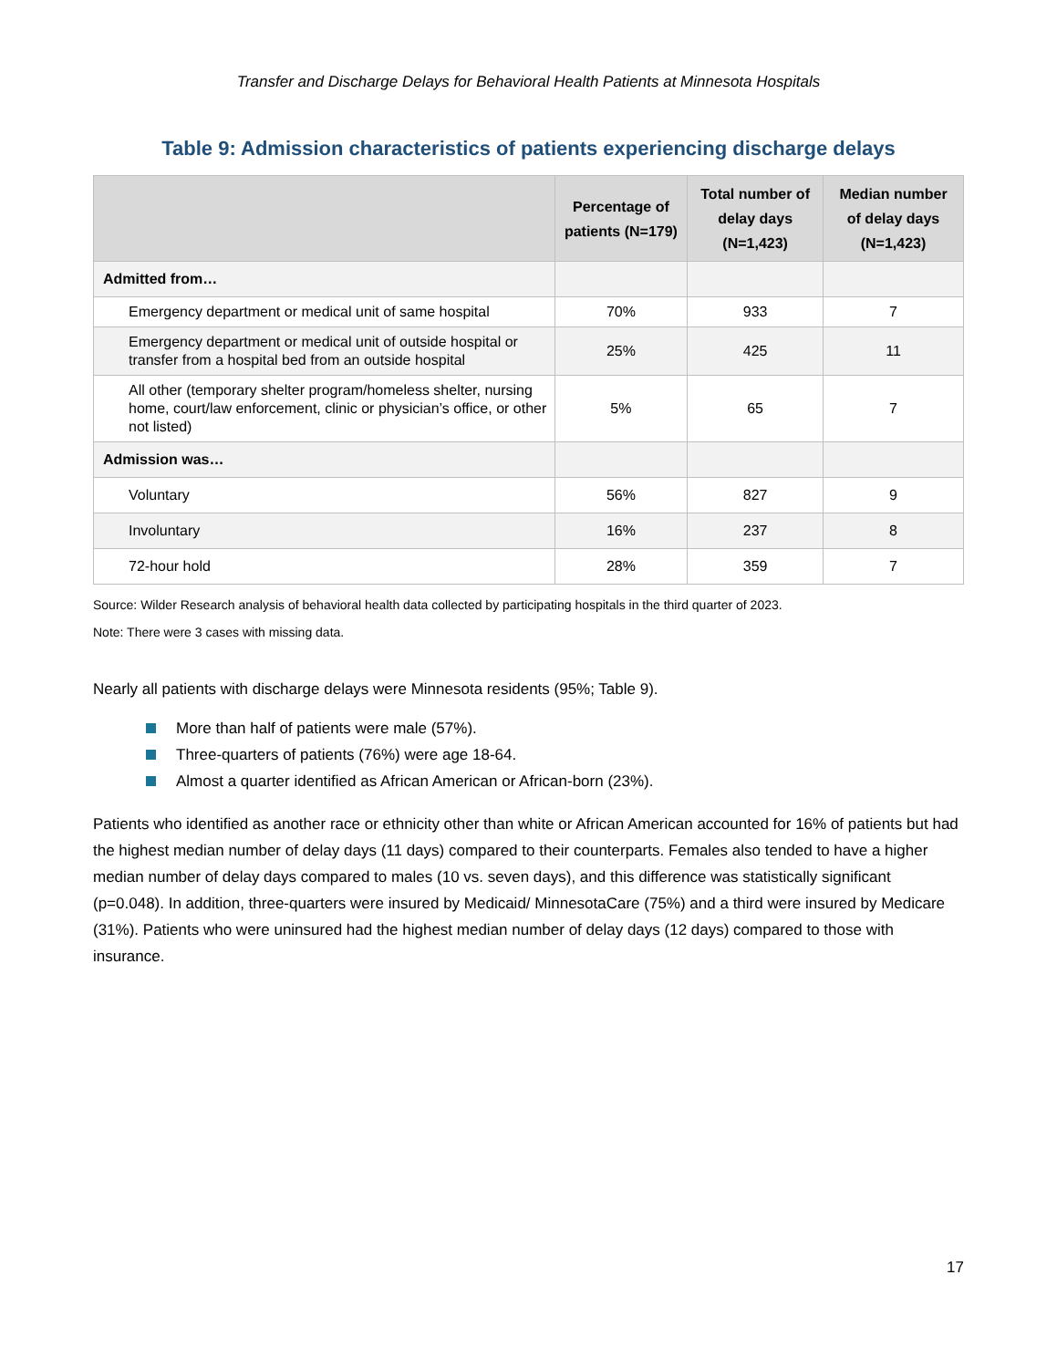Transfer and Discharge Delays for Behavioral Health Patients at Minnesota Hospitals
Table 9: Admission characteristics of patients experiencing discharge delays
| | Percentage of patients (N=179) | Total number of delay days (N=1,423) | Median number of delay days (N=1,423) |
| --- | --- | --- | --- |
| Admitted from… | | | |
| Emergency department or medical unit of same hospital | 70% | 933 | 7 |
| Emergency department or medical unit of outside hospital or transfer from a hospital bed from an outside hospital | 25% | 425 | 11 |
| All other (temporary shelter program/homeless shelter, nursing home, court/law enforcement, clinic or physician’s office, or other not listed) | 5% | 65 | 7 |
| Admission was… | | | |
| Voluntary | 56% | 827 | 9 |
| Involuntary | 16% | 237 | 8 |
| 72-hour hold | 28% | 359 | 7 |
Source: Wilder Research analysis of behavioral health data collected by participating hospitals in the third quarter of 2023.
Note: There were 3 cases with missing data.
Nearly all patients with discharge delays were Minnesota residents (95%; Table 9).
More than half of patients were male (57%).
Three-quarters of patients (76%) were age 18-64.
Almost a quarter identified as African American or African-born (23%).
Patients who identified as another race or ethnicity other than white or African American accounted for 16% of patients but had the highest median number of delay days (11 days) compared to their counterparts. Females also tended to have a higher median number of delay days compared to males (10 vs. seven days), and this difference was statistically significant (p=0.048). In addition, three-quarters were insured by Medicaid/ MinnesotaCare (75%) and a third were insured by Medicare (31%). Patients who were uninsured had the highest median number of delay days (12 days) compared to those with insurance.
17